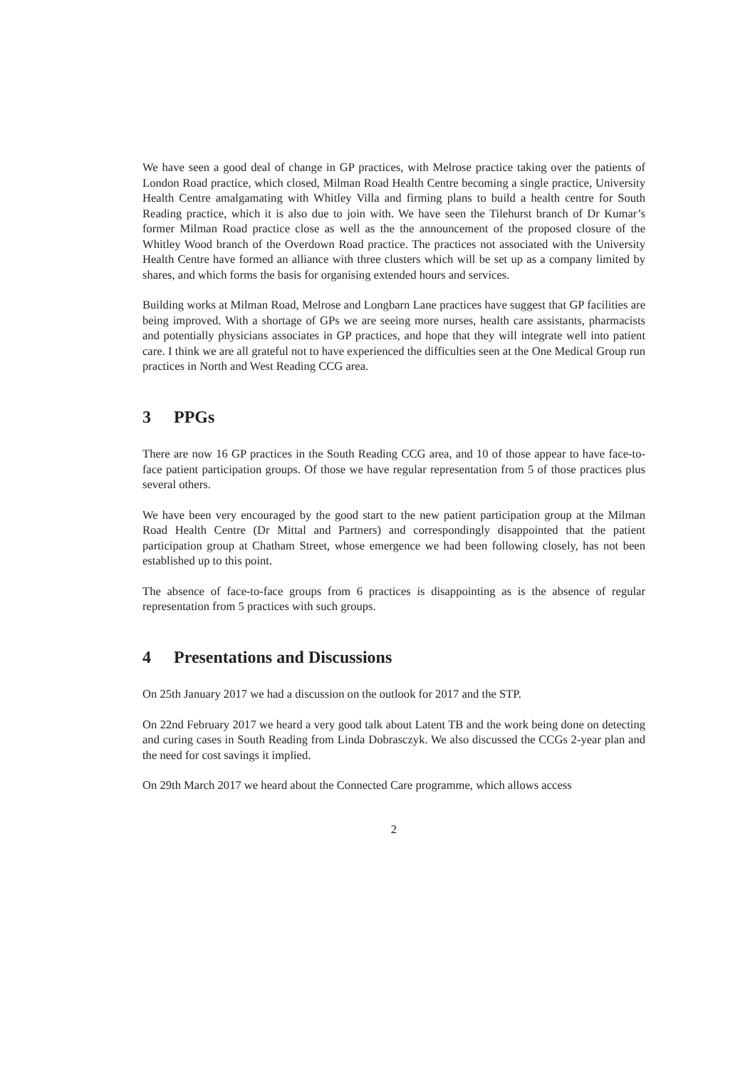We have seen a good deal of change in GP practices, with Melrose practice taking over the patients of London Road practice, which closed, Milman Road Health Centre becoming a single practice, University Health Centre amalgamating with Whitley Villa and firming plans to build a health centre for South Reading practice, which it is also due to join with. We have seen the Tilehurst branch of Dr Kumar’s former Milman Road practice close as well as the the announcement of the proposed closure of the Whitley Wood branch of the Overdown Road practice. The practices not associated with the University Health Centre have formed an alliance with three clusters which will be set up as a company limited by shares, and which forms the basis for organising extended hours and services.
Building works at Milman Road, Melrose and Longbarn Lane practices have suggest that GP facilities are being improved. With a shortage of GPs we are seeing more nurses, health care assistants, pharmacists and potentially physicians associates in GP practices, and hope that they will integrate well into patient care. I think we are all grateful not to have experienced the difficulties seen at the One Medical Group run practices in North and West Reading CCG area.
3 PPGs
There are now 16 GP practices in the South Reading CCG area, and 10 of those appear to have face-to-face patient participation groups. Of those we have regular representation from 5 of those practices plus several others.
We have been very encouraged by the good start to the new patient participation group at the Milman Road Health Centre (Dr Mittal and Partners) and correspondingly disappointed that the patient participation group at Chatham Street, whose emergence we had been following closely, has not been established up to this point.
The absence of face-to-face groups from 6 practices is disappointing as is the absence of regular representation from 5 practices with such groups.
4 Presentations and Discussions
On 25th January 2017 we had a discussion on the outlook for 2017 and the STP.
On 22nd February 2017 we heard a very good talk about Latent TB and the work being done on detecting and curing cases in South Reading from Linda Dobrasczyk. We also discussed the CCGs 2-year plan and the need for cost savings it implied.
On 29th March 2017 we heard about the Connected Care programme, which allows access
2